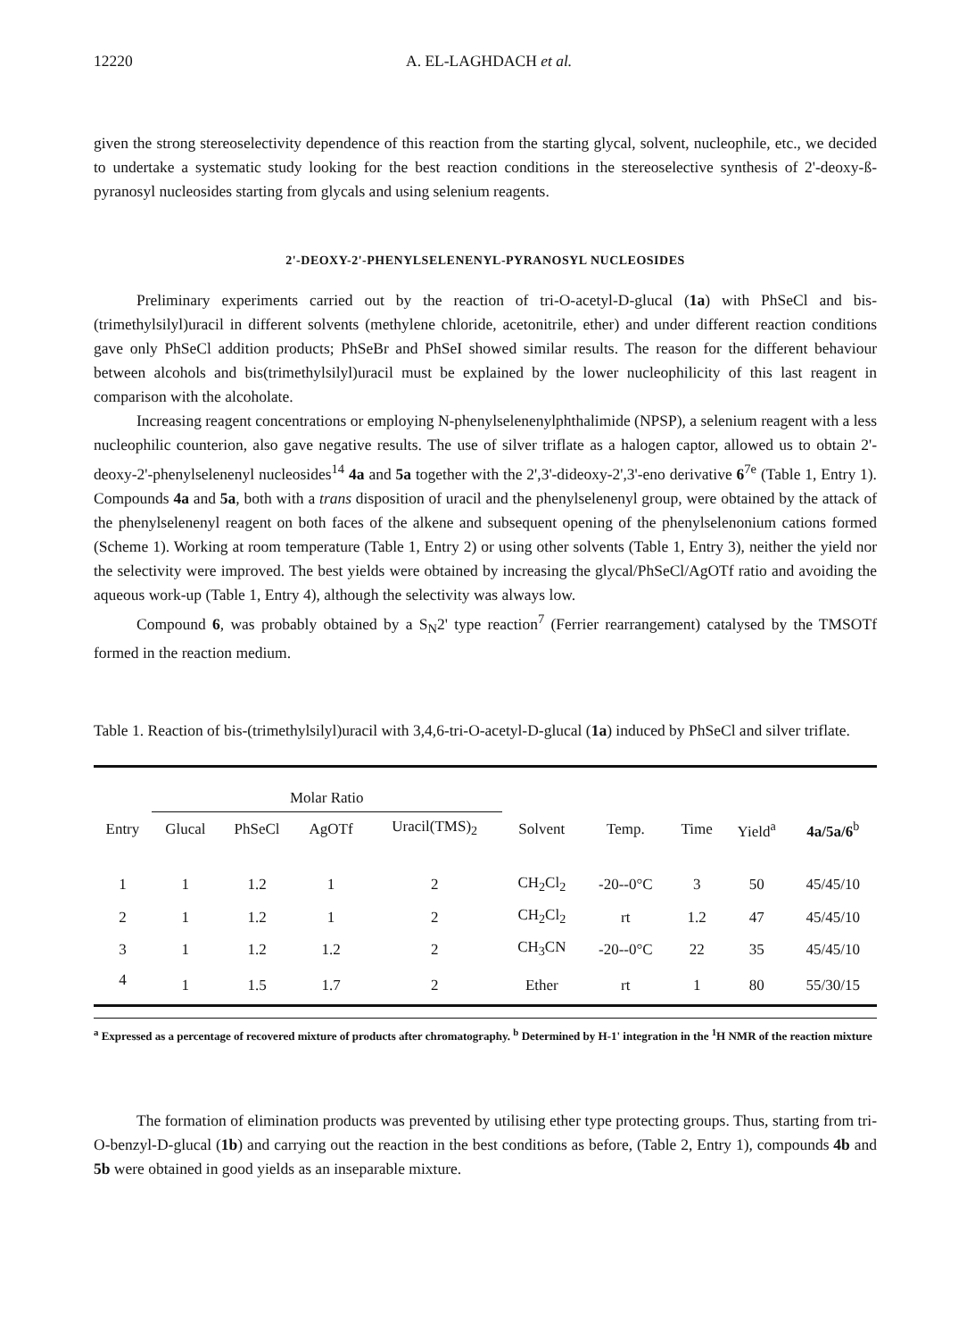12220 A. EL-LAGHDACH et al.
given the strong stereoselectivity dependence of this reaction from the starting glycal, solvent, nucleophile, etc., we decided to undertake a systematic study looking for the best reaction conditions in the stereoselective synthesis of 2'-deoxy-ß-pyranosyl nucleosides starting from glycals and using selenium reagents.
2'-DEOXY-2'-PHENYLSELENENYL-PYRANOSYL NUCLEOSIDES
Preliminary experiments carried out by the reaction of tri-O-acetyl-D-glucal (1a) with PhSeCl and bis-(trimethylsilyl)uracil in different solvents (methylene chloride, acetonitrile, ether) and under different reaction conditions gave only PhSeCl addition products; PhSeBr and PhSeI showed similar results. The reason for the different behaviour between alcohols and bis(trimethylsilyl)uracil must be explained by the lower nucleophilicity of this last reagent in comparison with the alcoholate.
Increasing reagent concentrations or employing N-phenylselenenylphthalimide (NPSP), a selenium reagent with a less nucleophilic counterion, also gave negative results. The use of silver triflate as a halogen captor, allowed us to obtain 2'-deoxy-2'-phenylselenenyl nucleosides<sup>14</sup> 4a and 5a together with the 2',3'-dideoxy-2',3'-eno derivative 6<sup>7e</sup> (Table 1, Entry 1). Compounds 4a and 5a, both with a trans disposition of uracil and the phenylselenenyl group, were obtained by the attack of the phenylselenenyl reagent on both faces of the alkene and subsequent opening of the phenylselenonium cations formed (Scheme 1). Working at room temperature (Table 1, Entry 2) or using other solvents (Table 1, Entry 3), neither the yield nor the selectivity were improved. The best yields were obtained by increasing the glycal/PhSeCl/AgOTf ratio and avoiding the aqueous work-up (Table 1, Entry 4), although the selectivity was always low.
Compound 6, was probably obtained by a S<sub>N</sub>2' type reaction<sup>7</sup> (Ferrier rearrangement) catalysed by the TMSOTf formed in the reaction medium.
Table 1. Reaction of bis-(trimethylsilyl)uracil with 3,4,6-tri-O-acetyl-D-glucal (1a) induced by PhSeCl and silver triflate.
| | Molar Ratio | | | | | | | | |
| --- | --- | --- | --- | --- | --- | --- | --- | --- | --- |
| Entry | Glucal | PhSeCl | AgOTf | Uracil(TMS)<sub>2</sub> | Solvent | Temp. | Time | Yield<sup>a</sup> | 4a/5a/6<sup>b</sup> |
| 1 | 1 | 1.2 | 1 | 2 | CH<sub>2</sub>Cl<sub>2</sub> | -20--0°C | 3 | 50 | 45/45/10 |
| 2 | 1 | 1.2 | 1 | 2 | CH<sub>2</sub>Cl<sub>2</sub> | rt | 1.2 | 47 | 45/45/10 |
| 3 | 1 | 1.2 | 1.2 | 2 | CH<sub>3</sub>CN | -20--0°C | 22 | 35 | 45/45/10 |
| 4 | 1 | 1.5 | 1.7 | 2 | Ether | rt | 1 | 80 | 55/30/15 |
<sup>a</sup> Expressed as a percentage of recovered mixture of products after chromatography. <sup>b</sup> Determined by H-1' integration in the <sup>1</sup>H NMR of the reaction mixture
The formation of elimination products was prevented by utilising ether type protecting groups. Thus, starting from tri-O-benzyl-D-glucal (1b) and carrying out the reaction in the best conditions as before, (Table 2, Entry 1), compounds 4b and 5b were obtained in good yields as an inseparable mixture.